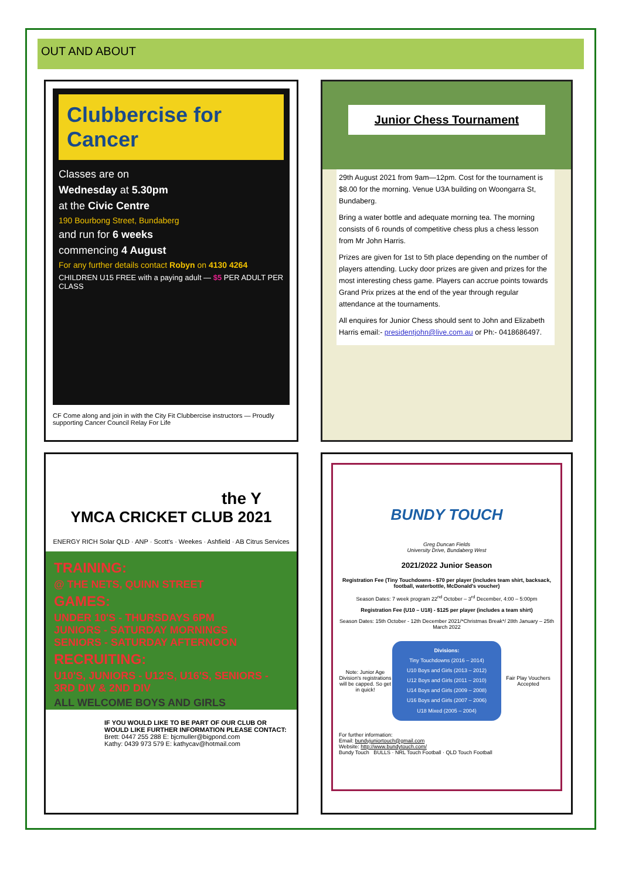OUT AND ABOUT
Clubbercise for Cancer
Classes are on
Wednesday at 5.30pm
at the Civic Centre
190 Bourbong Street, Bundaberg
and run for 6 weeks
commencing 4 August
For any further details contact Robyn on 4130 4264
CHILDREN U15 FREE with a paying adult — $5 PER ADULT PER CLASS
CF Come along and join in with the City Fit Clubbercise instructors — Proudly supporting Cancer Council Relay For Life
Junior Chess Tournament
29th August 2021 from 9am—12pm. Cost for the tournament is $8.00 for the morning. Venue U3A building on Woongarra St, Bundaberg.
Bring a water bottle and adequate morning tea. The morning consists of 6 rounds of competitive chess plus a chess lesson from Mr John Harris.
Prizes are given for 1st to 5th place depending on the number of players attending. Lucky door prizes are given and prizes for the most interesting chess game. Players can accrue points towards Grand Prix prizes at the end of the year through regular attendance at the tournaments.
All enquires for Junior Chess should sent to John and Elizabeth Harris email:- presidentjohn@live.com.au or Ph:- 0418686497.
the Y
YMCA CRICKET CLUB 2021
ENERGY RICH Solar QLD · ANP · Scott's · Weekes · Ashfield · AB Citrus Services
TRAINING:
@ THE NETS, QUINN STREET
GAMES:
UNDER 10'S - THURSDAYS 6PM
JUNIORS - SATURDAY MORNINGS
SENIORS - SATURDAY AFTERNOON
RECRUITING:
U10'S, JUNIORS - U12'S, U16'S, SENIORS - 3RD DIV & 2ND DIV
ALL WELCOME BOYS AND GIRLS
IF YOU WOULD LIKE TO BE PART OF OUR CLUB OR WOULD LIKE FURTHER INFORMATION PLEASE CONTACT:
Brett: 0447 255 288 E: bjcmuller@bigpond.com
Kathy: 0439 973 579 E: kathycav@hotmail.com
BUNDY TOUCH
Greg Duncan Fields
University Drive, Bundaberg West
2021/2022 Junior Season
Registration Fee (Tiny Touchdowns - $70 per player (includes team shirt, backsack, football, waterbottle, McDonald's voucher)
Season Dates: 7 week program 22<sup>nd</sup> October – 3<sup>rd</sup> December, 4:00 – 5:00pm
Registration Fee (U10 – U18) - $125 per player (includes a team shirt)
Season Dates: 15th October - 12th December 2021/*Christmas Break*/ 28th January – 25th March 2022
Note: Junior Age Division's registrations will be capped. So get in quick!
Divisions:
Tiny Touchdowns (2016 – 2014)
U10 Boys and Girls (2013 – 2012)
U12 Boys and Girls (2011 – 2010)
U14 Boys and Girls (2009 – 2008)
U16 Boys and Girls (2007 – 2006)
U18 Mixed (2005 – 2004)
Fair Play Vouchers Accepted
For further information:
Email: bundyjuniortouch@gmail.com
Website: http://www.bundytouch.com/
Bundy Touch BULLS · NRL Touch Football · QLD Touch Football